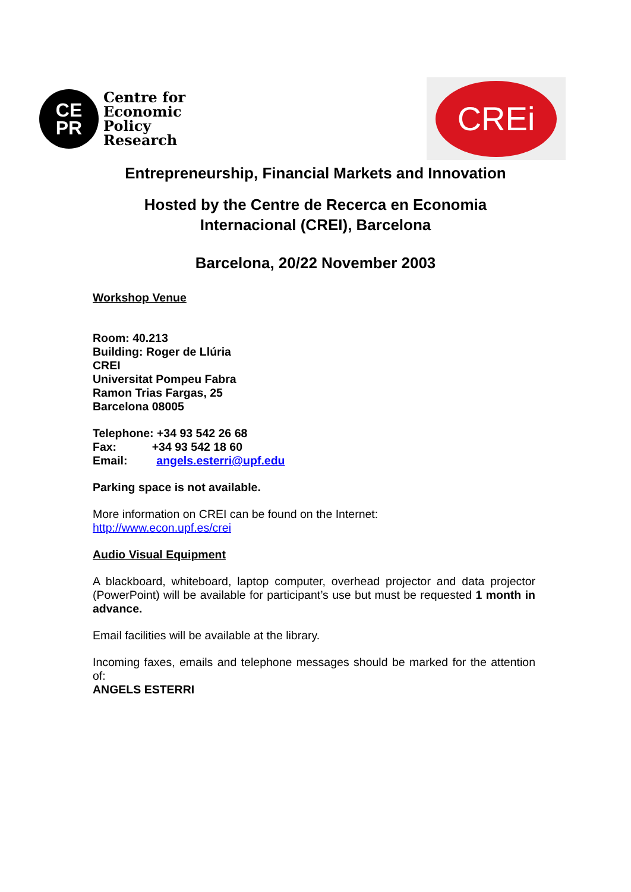CE
PR
Centre for
Economic
Policy
Research
CREi
Entrepreneurship, Financial Markets and Innovation
Hosted by the Centre de Recerca en Economia
Internacional (CREI), Barcelona
Barcelona, 20/22 November 2003
Workshop Venue
Room: 40.213
Building: Roger de Llúria
CREI
Universitat Pompeu Fabra
Ramon Trias Fargas, 25
Barcelona 08005
Telephone: +34 93 542 26 68
Fax: +34 93 542 18 60
Email: angels.esterri@upf.edu
Parking space is not available.
More information on CREI can be found on the Internet:
http://www.econ.upf.es/crei
Audio Visual Equipment
A blackboard, whiteboard, laptop computer, overhead projector and data projector (PowerPoint) will be available for participant’s use but must be requested 1 month in advance.
Email facilities will be available at the library.
Incoming faxes, emails and telephone messages should be marked for the attention of:
ANGELS ESTERRI